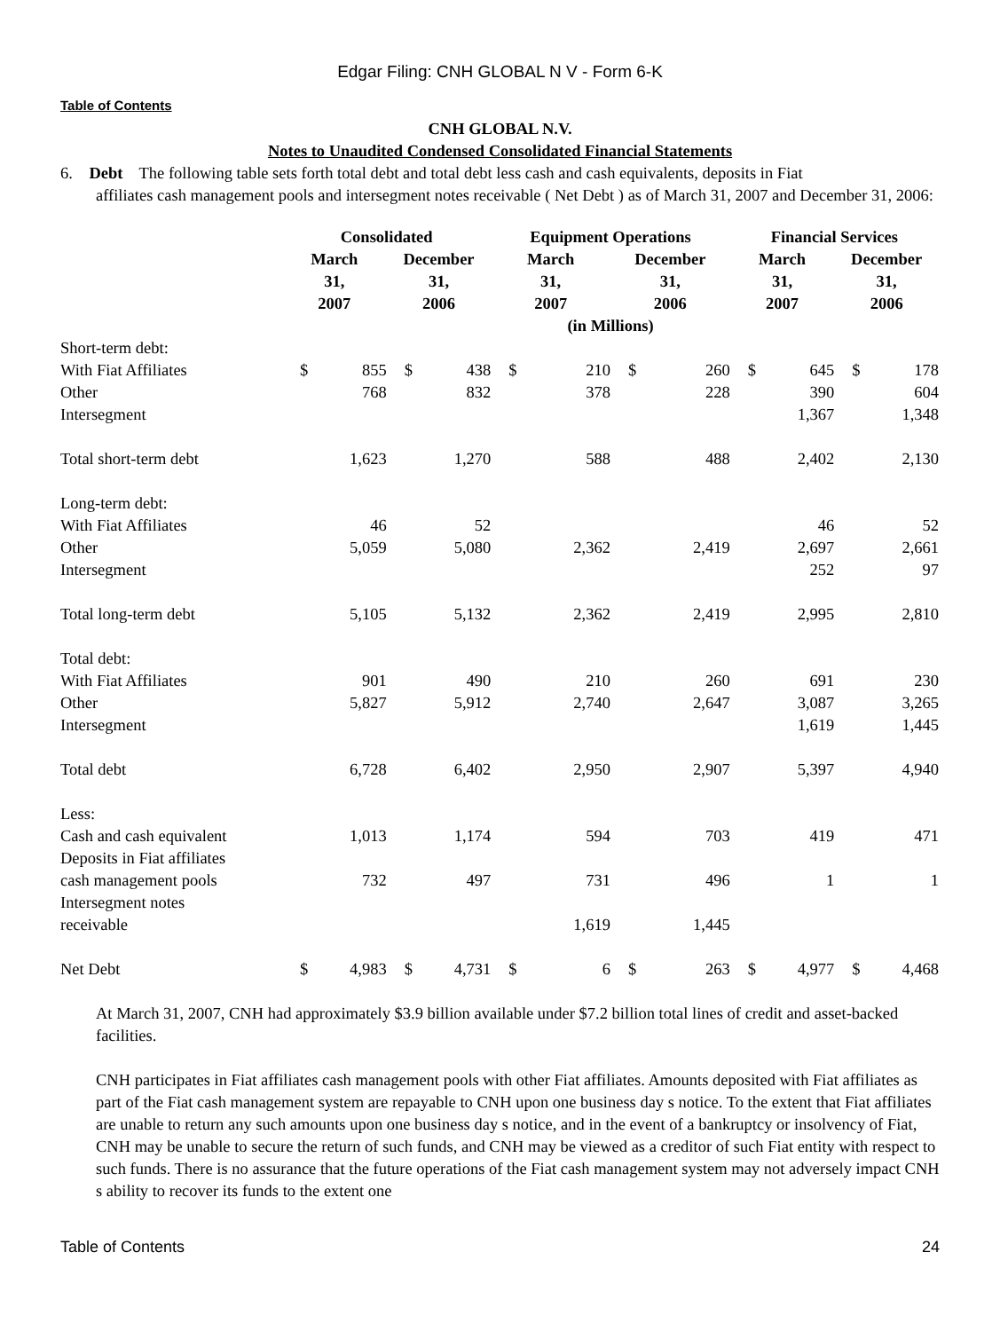Edgar Filing: CNH GLOBAL N V - Form 6-K
Table of Contents
CNH GLOBAL N.V.
Notes to Unaudited Condensed Consolidated Financial Statements
6. Debt The following table sets forth total debt and total debt less cash and cash equivalents, deposits in Fiat
affiliates cash management pools and intersegment notes receivable ( Net Debt ) as of March 31, 2007 and December 31, 2006:
| | Consolidated | | | | Equipment Operations | | | | Financial Services | | | |
| --- | --- | --- | --- | --- | --- | --- | --- | --- | --- | --- | --- | --- |
| | March 31, 2007 | | December 31, 2006 | | March 31, 2007 | | December 31, 2006 | | March 31, 2007 | | December 31, 2006 | |
| | (in Millions) | | | | | | | | | | | |
| Short-term debt: | | | | | | | | | | | | |
| With Fiat Affiliates | $ | 855 | $ | 438 | $ | 210 | $ | 260 | $ | 645 | $ | 178 |
| Other | | 768 | | 832 | | 378 | | 228 | | 390 | | 604 |
| Intersegment | | | | | | | | | | 1,367 | | 1,348 |
| Total short-term debt | | 1,623 | | 1,270 | | 588 | | 488 | | 2,402 | | 2,130 |
| Long-term debt: | | | | | | | | | | | | |
| With Fiat Affiliates | | 46 | | 52 | | | | | | 46 | | 52 |
| Other | | 5,059 | | 5,080 | | 2,362 | | 2,419 | | 2,697 | | 2,661 |
| Intersegment | | | | | | | | | | 252 | | 97 |
| Total long-term debt | | 5,105 | | 5,132 | | 2,362 | | 2,419 | | 2,995 | | 2,810 |
| Total debt: | | | | | | | | | | | | |
| With Fiat Affiliates | | 901 | | 490 | | 210 | | 260 | | 691 | | 230 |
| Other | | 5,827 | | 5,912 | | 2,740 | | 2,647 | | 3,087 | | 3,265 |
| Intersegment | | | | | | | | | | 1,619 | | 1,445 |
| Total debt | | 6,728 | | 6,402 | | 2,950 | | 2,907 | | 5,397 | | 4,940 |
| Less: | | | | | | | | | | | | |
| Cash and cash equivalent | | 1,013 | | 1,174 | | 594 | | 703 | | 419 | | 471 |
| Deposits in Fiat affiliates cash management pools | | 732 | | 497 | | 731 | | 496 | | 1 | | 1 |
| Intersegment notes receivable | | | | | | 1,619 | | 1,445 | | | | |
| Net Debt | $ | 4,983 | $ | 4,731 | $ | 6 | $ | 263 | $ | 4,977 | $ | 4,468 |
At March 31, 2007, CNH had approximately $3.9 billion available under $7.2 billion total lines of credit and asset-backed facilities.
CNH participates in Fiat affiliates cash management pools with other Fiat affiliates. Amounts deposited with Fiat affiliates as part of the Fiat cash management system are repayable to CNH upon one business day s notice. To the extent that Fiat affiliates are unable to return any such amounts upon one business day s notice, and in the event of a bankruptcy or insolvency of Fiat, CNH may be unable to secure the return of such funds, and CNH may be viewed as a creditor of such Fiat entity with respect to such funds. There is no assurance that the future operations of the Fiat cash management system may not adversely impact CNH s ability to recover its funds to the extent one
Table of Contents 24